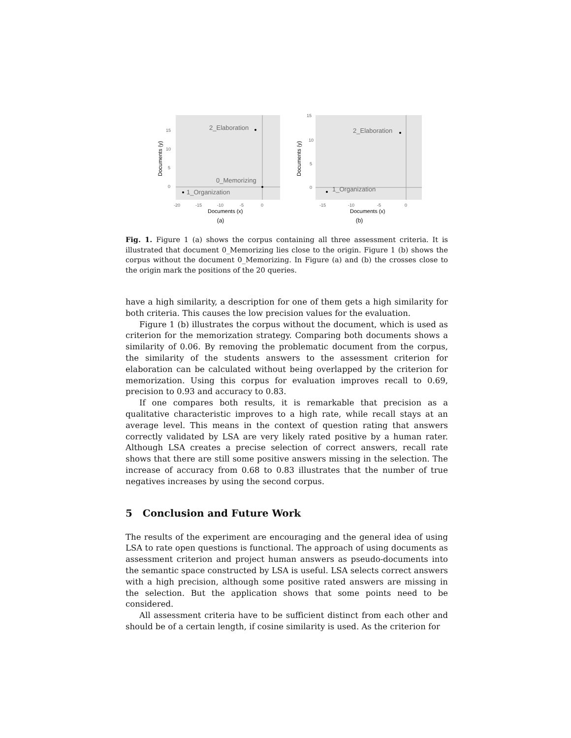15
10
5
0
Documents (y)
2_Elaboration
0_Memorizing
1_Organization
-20
-15
-10
-5
0
Documents (x)
(a)
15
10
5
0
Documents (y)
2_Elaboration
1_Organization
-15
-10
-5
0
Documents (x)
(b)
Fig. 1. Figure 1 (a) shows the corpus containing all three assessment criteria. It is illustrated that document 0_Memorizing lies close to the origin. Figure 1 (b) shows the corpus without the document 0_Memorizing. In Figure (a) and (b) the crosses close to the origin mark the positions of the 20 queries.
have a high similarity, a description for one of them gets a high similarity for both criteria. This causes the low precision values for the evaluation.
Figure 1 (b) illustrates the corpus without the document, which is used as criterion for the memorization strategy. Comparing both documents shows a similarity of 0.06. By removing the problematic document from the corpus, the similarity of the students answers to the assessment criterion for elaboration can be calculated without being overlapped by the criterion for memorization. Using this corpus for evaluation improves recall to 0.69, precision to 0.93 and accuracy to 0.83.
If one compares both results, it is remarkable that precision as a qualitative characteristic improves to a high rate, while recall stays at an average level. This means in the context of question rating that answers correctly validated by LSA are very likely rated positive by a human rater. Although LSA creates a precise selection of correct answers, recall rate shows that there are still some positive answers missing in the selection. The increase of accuracy from 0.68 to 0.83 illustrates that the number of true negatives increases by using the second corpus.
5 Conclusion and Future Work
The results of the experiment are encouraging and the general idea of using LSA to rate open questions is functional. The approach of using documents as assessment criterion and project human answers as pseudo-documents into the semantic space constructed by LSA is useful. LSA selects correct answers with a high precision, although some positive rated answers are missing in the selection. But the application shows that some points need to be considered.
All assessment criteria have to be sufficient distinct from each other and should be of a certain length, if cosine similarity is used. As the criterion for